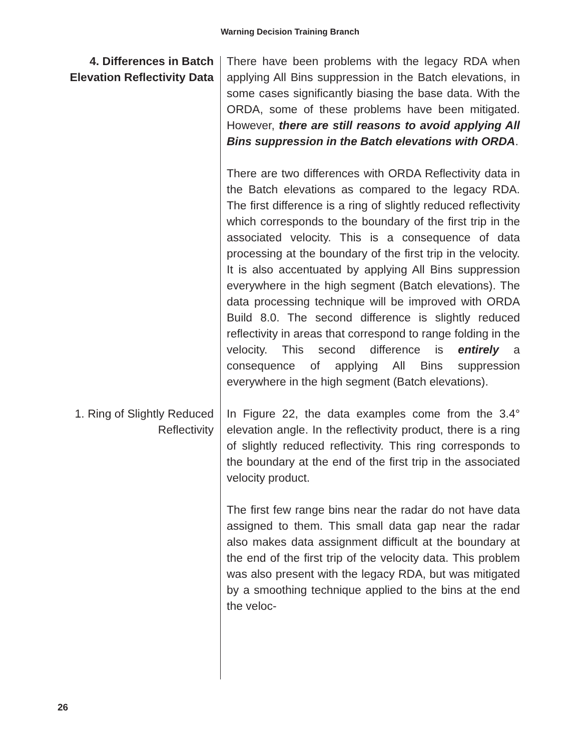Warning Decision Training Branch
4. Differences in Batch Elevation Reflectivity Data
There have been problems with the legacy RDA when applying All Bins suppression in the Batch elevations, in some cases significantly biasing the base data. With the ORDA, some of these problems have been mitigated. However, there are still reasons to avoid applying All Bins suppression in the Batch elevations with ORDA.
There are two differences with ORDA Reflectivity data in the Batch elevations as compared to the legacy RDA. The first difference is a ring of slightly reduced reflectivity which corresponds to the boundary of the first trip in the associated velocity. This is a consequence of data processing at the boundary of the first trip in the velocity. It is also accentuated by applying All Bins suppression everywhere in the high segment (Batch elevations). The data processing technique will be improved with ORDA Build 8.0. The second difference is slightly reduced reflectivity in areas that correspond to range folding in the velocity. This second difference is entirely a consequence of applying All Bins suppression everywhere in the high segment (Batch elevations).
1. Ring of Slightly Reduced Reflectivity
In Figure 22, the data examples come from the 3.4° elevation angle. In the reflectivity product, there is a ring of slightly reduced reflectivity. This ring corresponds to the boundary at the end of the first trip in the associated velocity product.
The first few range bins near the radar do not have data assigned to them. This small data gap near the radar also makes data assignment difficult at the boundary at the end of the first trip of the velocity data. This problem was also present with the legacy RDA, but was mitigated by a smoothing technique applied to the bins at the end the veloc-
26